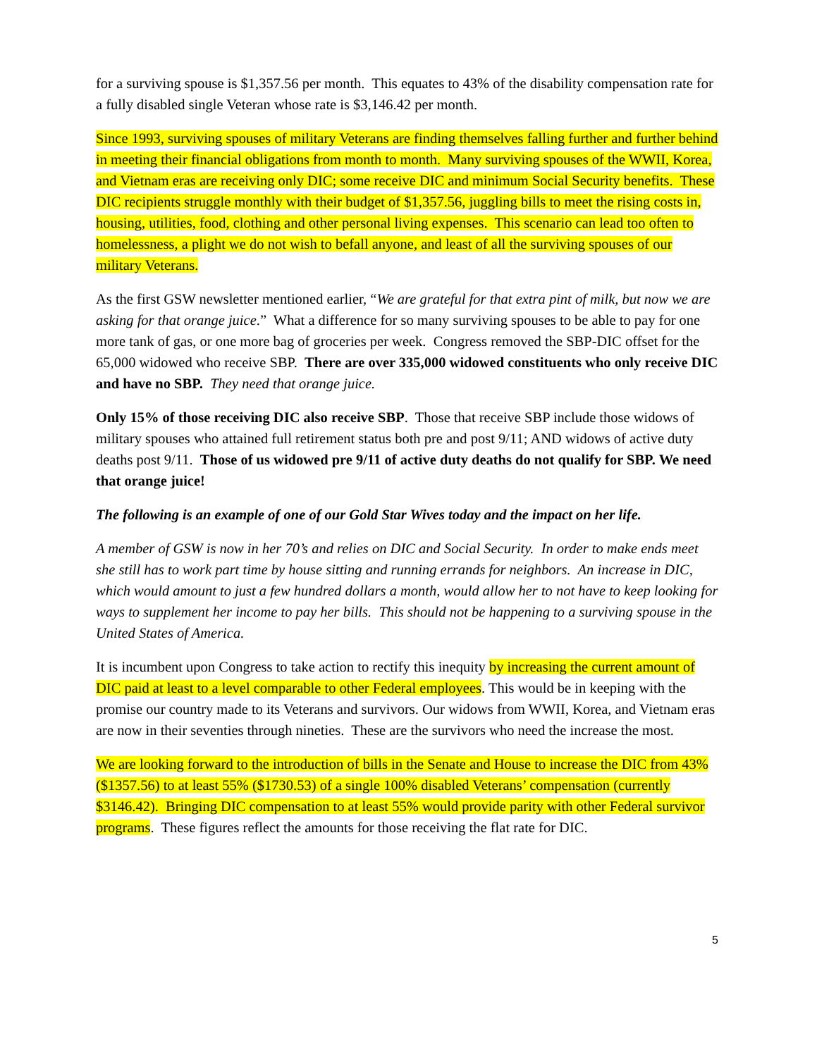for a surviving spouse is $1,357.56 per month. This equates to 43% of the disability compensation rate for a fully disabled single Veteran whose rate is $3,146.42 per month.
Since 1993, surviving spouses of military Veterans are finding themselves falling further and further behind in meeting their financial obligations from month to month. Many surviving spouses of the WWII, Korea, and Vietnam eras are receiving only DIC; some receive DIC and minimum Social Security benefits. These DIC recipients struggle monthly with their budget of $1,357.56, juggling bills to meet the rising costs in, housing, utilities, food, clothing and other personal living expenses. This scenario can lead too often to homelessness, a plight we do not wish to befall anyone, and least of all the surviving spouses of our military Veterans.
As the first GSW newsletter mentioned earlier, “We are grateful for that extra pint of milk, but now we are asking for that orange juice.” What a difference for so many surviving spouses to be able to pay for one more tank of gas, or one more bag of groceries per week. Congress removed the SBP-DIC offset for the 65,000 widowed who receive SBP. There are over 335,000 widowed constituents who only receive DIC and have no SBP. They need that orange juice.
Only 15% of those receiving DIC also receive SBP. Those that receive SBP include those widows of military spouses who attained full retirement status both pre and post 9/11; AND widows of active duty deaths post 9/11. Those of us widowed pre 9/11 of active duty deaths do not qualify for SBP. We need that orange juice!
The following is an example of one of our Gold Star Wives today and the impact on her life.
A member of GSW is now in her 70’s and relies on DIC and Social Security. In order to make ends meet she still has to work part time by house sitting and running errands for neighbors. An increase in DIC, which would amount to just a few hundred dollars a month, would allow her to not have to keep looking for ways to supplement her income to pay her bills. This should not be happening to a surviving spouse in the United States of America.
It is incumbent upon Congress to take action to rectify this inequity by increasing the current amount of DIC paid at least to a level comparable to other Federal employees. This would be in keeping with the promise our country made to its Veterans and survivors. Our widows from WWII, Korea, and Vietnam eras are now in their seventies through nineties. These are the survivors who need the increase the most.
We are looking forward to the introduction of bills in the Senate and House to increase the DIC from 43% ($1357.56) to at least 55% ($1730.53) of a single 100% disabled Veterans’ compensation (currently $3146.42). Bringing DIC compensation to at least 55% would provide parity with other Federal survivor programs. These figures reflect the amounts for those receiving the flat rate for DIC.
5